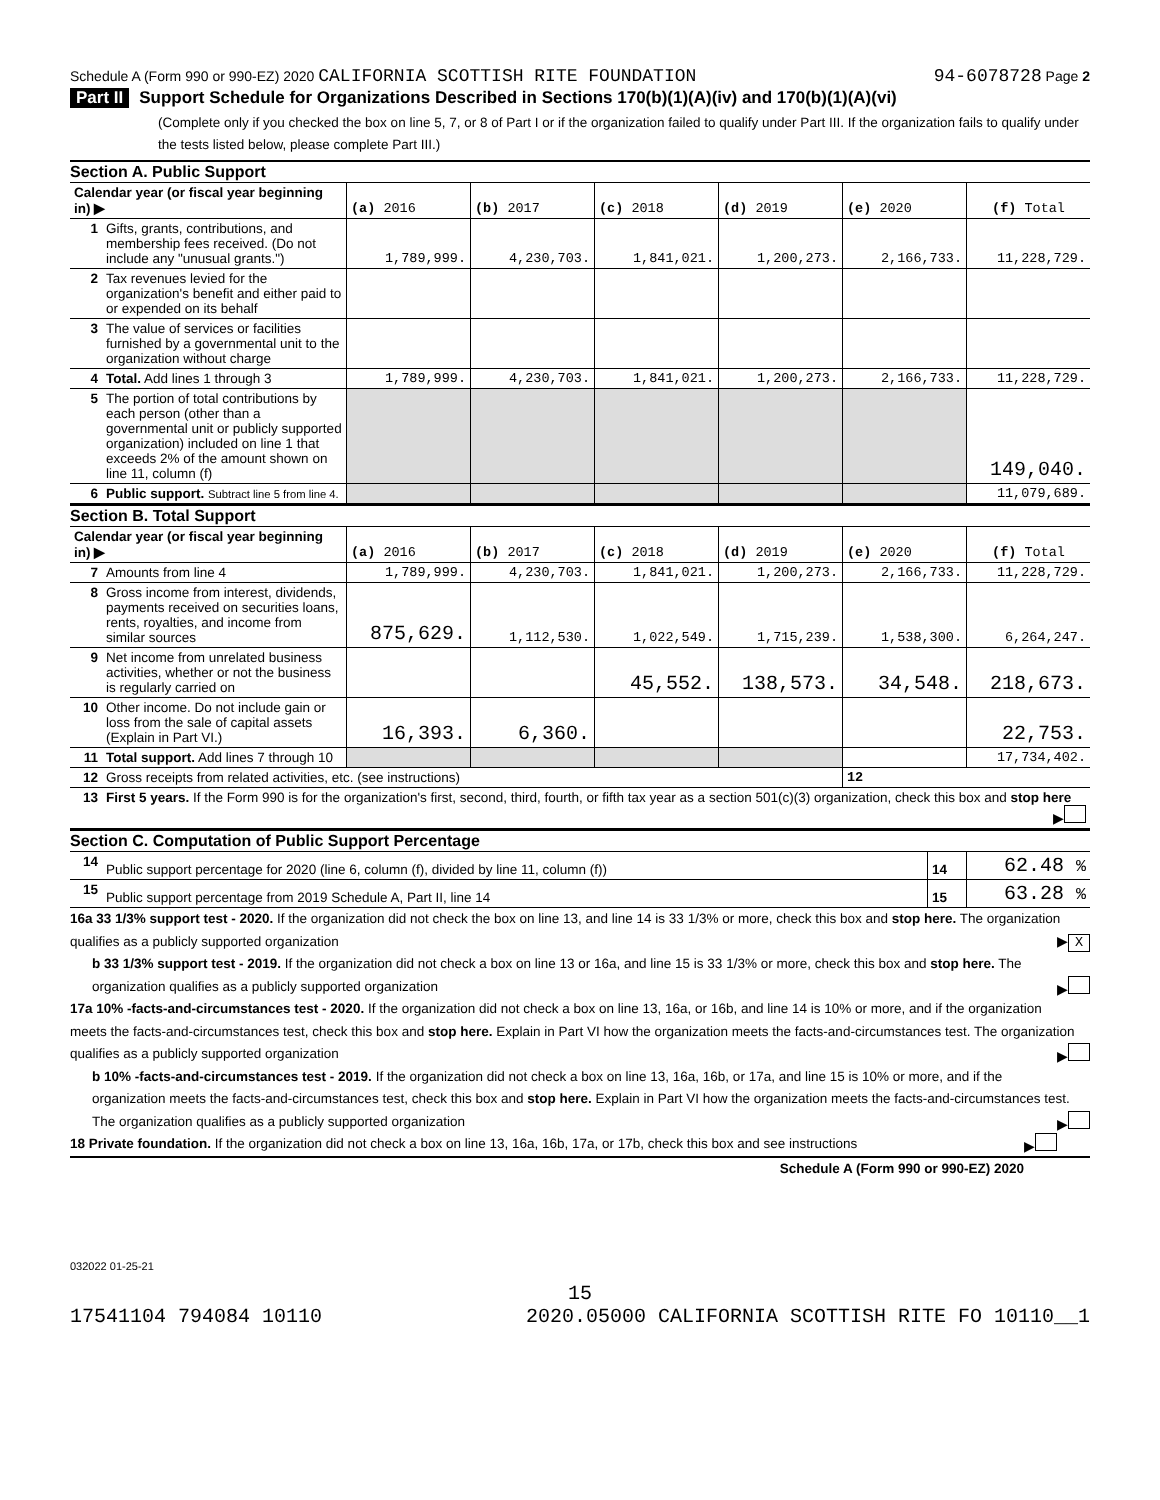Schedule A (Form 990 or 990-EZ) 2020 CALIFORNIA SCOTTISH RITE FOUNDATION 94-6078728 Page 2
Part II Support Schedule for Organizations Described in Sections 170(b)(1)(A)(iv) and 170(b)(1)(A)(vi)
(Complete only if you checked the box on line 5, 7, or 8 of Part I or if the organization failed to qualify under Part III. If the organization fails to qualify under the tests listed below, please complete Part III.)
Section A. Public Support
| Calendar year (or fiscal year beginning in) ▶ | | (a) 2016 | (b) 2017 | (c) 2018 | (d) 2019 | (e) 2020 | (f) Total |
| 1 | Gifts, grants, contributions, and membership fees received. (Do not include any "unusual grants.") | 1,789,999. | 4,230,703. | 1,841,021. | 1,200,273. | 2,166,733. | 11,228,729. |
| 2 | Tax revenues levied for the organization's benefit and either paid to or expended on its behalf | | | | | | |
| 3 | The value of services or facilities furnished by a governmental unit to the organization without charge | | | | | | |
| 4 | Total. Add lines 1 through 3 | 1,789,999. | 4,230,703. | 1,841,021. | 1,200,273. | 2,166,733. | 11,228,729. |
| 5 | The portion of total contributions by each person (other than a governmental unit or publicly supported organization) included on line 1 that exceeds 2% of the amount shown on line 11, column (f) | | | | | | 149,040. |
| 6 | Public support. Subtract line 5 from line 4. | | | | | | 11,079,689. |
Section B. Total Support
| Calendar year (or fiscal year beginning in) ▶ | | (a) 2016 | (b) 2017 | (c) 2018 | (d) 2019 | (e) 2020 | (f) Total |
| 7 | Amounts from line 4 | 1,789,999. | 4,230,703. | 1,841,021. | 1,200,273. | 2,166,733. | 11,228,729. |
| 8 | Gross income from interest, dividends, payments received on securities loans, rents, royalties, and income from similar sources | 875,629. | 1,112,530. | 1,022,549. | 1,715,239. | 1,538,300. | 6,264,247. |
| 9 | Net income from unrelated business activities, whether or not the business is regularly carried on | | | 45,552. | 138,573. | 34,548. | 218,673. |
| 10 | Other income. Do not include gain or loss from the sale of capital assets (Explain in Part VI.) | 16,393. | 6,360. | | | | 22,753. |
| 11 | Total support. Add lines 7 through 10 | | | | | | 17,734,402. |
| 12 | Gross receipts from related activities, etc. (see instructions) | | | | | 12 | |
| 13 | First 5 years. If the Form 990 is for the organization's first, second, third, fourth, or fifth tax year as a section 501(c)(3) organization, check this box and stop here ▶ | | | | | | |
Section C. Computation of Public Support Percentage
| 14 | Public support percentage for 2020 (line 6, column (f), divided by line 11, column (f)) | 14 | 62.48 % |
| 15 | Public support percentage from 2019 Schedule A, Part II, line 14 | 15 | 63.28 % |
16a 33 1/3% support test - 2020. If the organization did not check the box on line 13, and line 14 is 33 1/3% or more, check this box and stop here. The organization qualifies as a publicly supported organization ▶ X
b 33 1/3% support test - 2019. If the organization did not check a box on line 13 or 16a, and line 15 is 33 1/3% or more, check this box and stop here. The organization qualifies as a publicly supported organization ▶
17a 10% -facts-and-circumstances test - 2020. If the organization did not check a box on line 13, 16a, or 16b, and line 14 is 10% or more, and if the organization meets the facts-and-circumstances test, check this box and stop here. Explain in Part VI how the organization meets the facts-and-circumstances test. The organization qualifies as a publicly supported organization ▶
b 10% -facts-and-circumstances test - 2019. If the organization did not check a box on line 13, 16a, 16b, or 17a, and line 15 is 10% or more, and if the organization meets the facts-and-circumstances test, check this box and stop here. Explain in Part VI how the organization meets the facts-and-circumstances test. The organization qualifies as a publicly supported organization ▶
18 Private foundation. If the organization did not check a box on line 13, 16a, 16b, 17a, or 17b, check this box and see instructions ▶
Schedule A (Form 990 or 990-EZ) 2020
032022 01-25-21
15
17541104 794084 10110 2020.05000 CALIFORNIA SCOTTISH RITE FO 10110__1